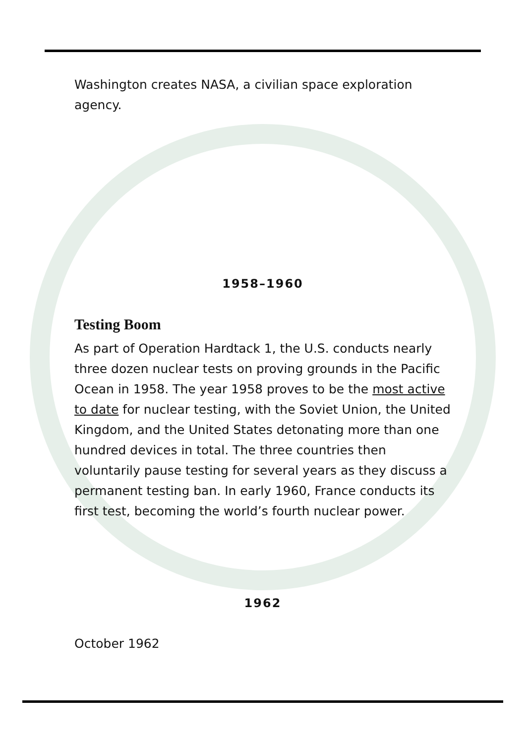Washington creates NASA, a civilian space exploration agency.
1958–1960
Testing Boom
As part of Operation Hardtack 1, the U.S. conducts nearly three dozen nuclear tests on proving grounds in the Pacific Ocean in 1958. The year 1958 proves to be the most active to date for nuclear testing, with the Soviet Union, the United Kingdom, and the United States detonating more than one hundred devices in total. The three countries then voluntarily pause testing for several years as they discuss a permanent testing ban. In early 1960, France conducts its first test, becoming the world’s fourth nuclear power.
1962
October 1962